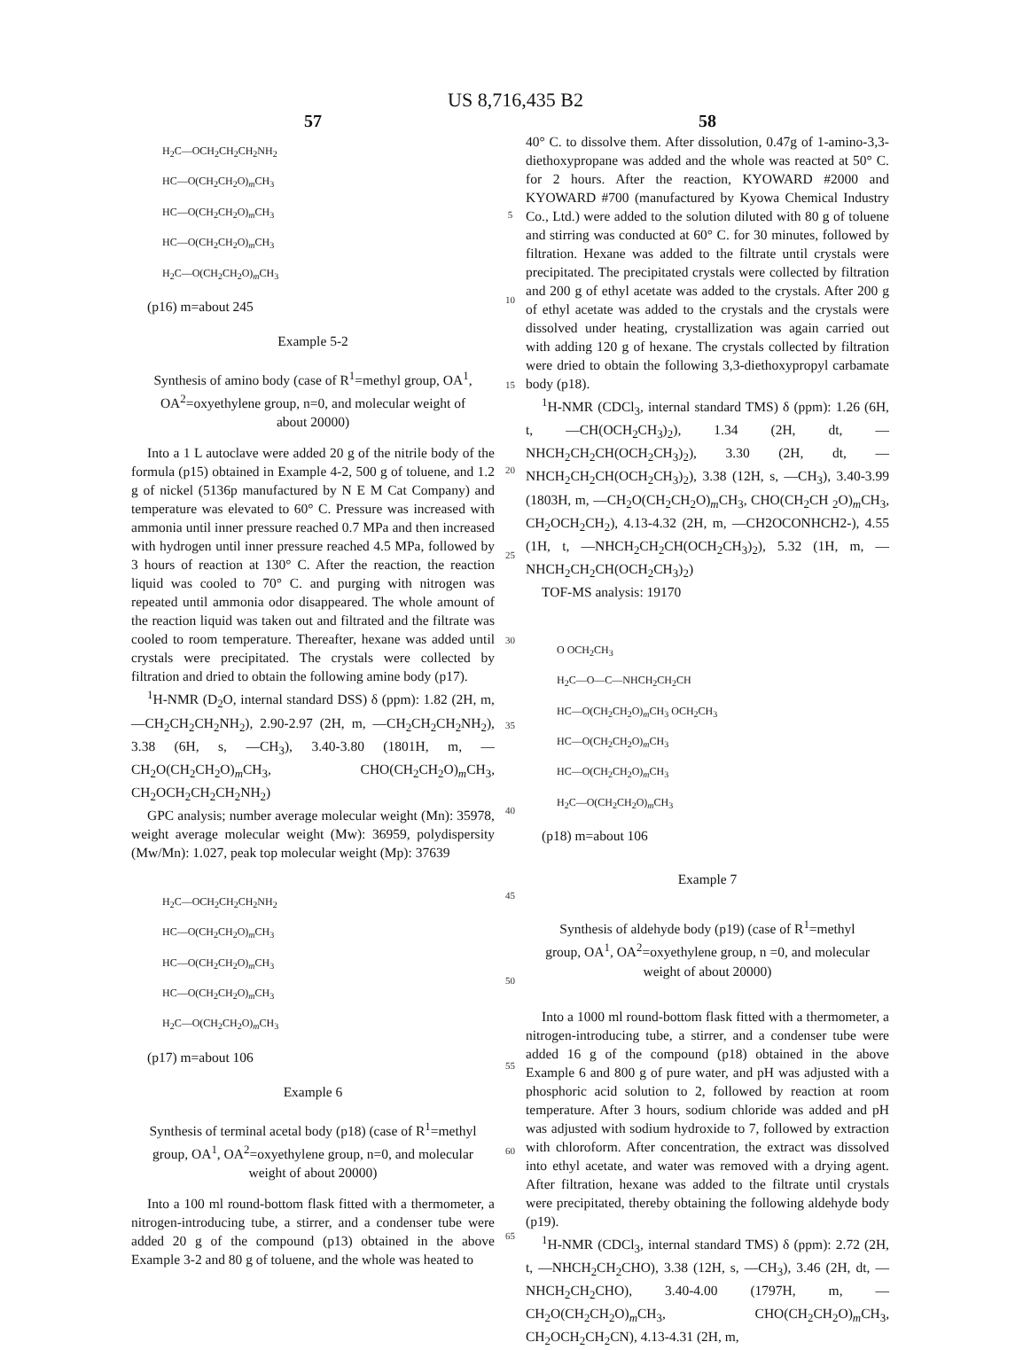US 8,716,435 B2
57
H<sub>2</sub>C—OCH<sub>2</sub>CH<sub>2</sub>CH<sub>2</sub>NH<sub>2</sub>
HC—O(CH<sub>2</sub>CH<sub>2</sub>O)<sub>m</sub>CH<sub>3</sub>
HC—O(CH<sub>2</sub>CH<sub>2</sub>O)<sub>m</sub>CH<sub>3</sub>
HC—O(CH<sub>2</sub>CH<sub>2</sub>O)<sub>m</sub>CH<sub>3</sub>
H<sub>2</sub>C—O(CH<sub>2</sub>CH<sub>2</sub>O)<sub>m</sub>CH<sub>3</sub>
(p16) m=about 245
Example 5-2
Synthesis of amino body (case of R<sup>1</sup>=methyl group, OA<sup>1</sup>, OA<sup>2</sup>=oxyethylene group, n=0, and molecular weight of about 20000)
Into a 1 L autoclave were added 20 g of the nitrile body of the formula (p15) obtained in Example 4-2, 500 g of toluene, and 1.2 g of nickel (5136p manufactured by N E M Cat Company) and temperature was elevated to 60° C. Pressure was increased with ammonia until inner pressure reached 0.7 MPa and then increased with hydrogen until inner pressure reached 4.5 MPa, followed by 3 hours of reaction at 130° C. After the reaction, the reaction liquid was cooled to 70° C. and purging with nitrogen was repeated until ammonia odor disappeared. The whole amount of the reaction liquid was taken out and filtrated and the filtrate was cooled to room temperature. Thereafter, hexane was added until crystals were precipitated. The crystals were collected by filtration and dried to obtain the following amine body (p17).
<sup>1</sup>H-NMR (D<sub>2</sub>O, internal standard DSS) δ (ppm): 1.82 (2H, m, —CH<sub>2</sub>CH<sub>2</sub>CH<sub>2</sub>NH<sub>2</sub>), 2.90-2.97 (2H, m, —CH<sub>2</sub>CH<sub>2</sub>CH<sub>2</sub>NH<sub>2</sub>), 3.38 (6H, s, —CH<sub>3</sub>), 3.40-3.80 (1801H, m, —CH<sub>2</sub>O(CH<sub>2</sub>CH<sub>2</sub>O)<sub>m</sub>CH<sub>3</sub>, CHO(CH<sub>2</sub>CH<sub>2</sub>O)<sub>m</sub>CH<sub>3</sub>, CH<sub>2</sub>OCH<sub>2</sub>CH<sub>2</sub>CH<sub>2</sub>NH<sub>2</sub>)
GPC analysis; number average molecular weight (Mn): 35978, weight average molecular weight (Mw): 36959, polydispersity (Mw/Mn): 1.027, peak top molecular weight (Mp): 37639
H<sub>2</sub>C—OCH<sub>2</sub>CH<sub>2</sub>CH<sub>2</sub>NH<sub>2</sub>
HC—O(CH<sub>2</sub>CH<sub>2</sub>O)<sub>m</sub>CH<sub>3</sub>
HC—O(CH<sub>2</sub>CH<sub>2</sub>O)<sub>m</sub>CH<sub>3</sub>
HC—O(CH<sub>2</sub>CH<sub>2</sub>O)<sub>m</sub>CH<sub>3</sub>
H<sub>2</sub>C—O(CH<sub>2</sub>CH<sub>2</sub>O)<sub>m</sub>CH<sub>3</sub>
(p17) m=about 106
Example 6
Synthesis of terminal acetal body (p18) (case of R<sup>1</sup>=methyl group, OA<sup>1</sup>, OA<sup>2</sup>=oxyethylene group, n=0, and molecular weight of about 20000)
Into a 100 ml round-bottom flask fitted with a thermometer, a nitrogen-introducing tube, a stirrer, and a condenser tube were added 20 g of the compound (p13) obtained in the above Example 3-2 and 80 g of toluene, and the whole was heated to
5
10
15
20
25
30
35
40
45
50
55
60
65
58
40° C. to dissolve them. After dissolution, 0.47g of 1-amino-3,3-diethoxypropane was added and the whole was reacted at 50° C. for 2 hours. After the reaction, KYOWARD #2000 and KYOWARD #700 (manufactured by Kyowa Chemical Industry Co., Ltd.) were added to the solution diluted with 80 g of toluene and stirring was conducted at 60° C. for 30 minutes, followed by filtration. Hexane was added to the filtrate until crystals were precipitated. The precipitated crystals were collected by filtration and 200 g of ethyl acetate was added to the crystals. After 200 g of ethyl acetate was added to the crystals and the crystals were dissolved under heating, crystallization was again carried out with adding 120 g of hexane. The crystals collected by filtration were dried to obtain the following 3,3-diethoxypropyl carbamate body (p18).
<sup>1</sup>H-NMR (CDCl<sub>3</sub>, internal standard TMS) δ (ppm): 1.26 (6H, t, —CH(OCH<sub>2</sub>CH<sub>3</sub>)<sub>2</sub>), 1.34 (2H, dt, —NHCH<sub>2</sub>CH<sub>2</sub>CH(OCH<sub>2</sub>CH<sub>3</sub>)<sub>2</sub>), 3.30 (2H, dt, —NHCH<sub>2</sub>CH<sub>2</sub>CH(OCH<sub>2</sub>CH<sub>3</sub>)<sub>2</sub>), 3.38 (12H, s, —CH<sub>3</sub>), 3.40-3.99 (1803H, m, —CH<sub>2</sub>O(CH<sub>2</sub>CH<sub>2</sub>O)<sub>m</sub>CH<sub>3</sub>, CHO(CH<sub>2</sub>CH <sub>2</sub>O)<sub>m</sub>CH<sub>3</sub>, CH<sub>2</sub>OCH<sub>2</sub>CH<sub>2</sub>), 4.13-4.32 (2H, m, —CH2OCONHCH2-), 4.55 (1H, t, —NHCH<sub>2</sub>CH<sub>2</sub>CH(OCH<sub>2</sub>CH<sub>3</sub>)<sub>2</sub>), 5.32 (1H, m, —NHCH<sub>2</sub>CH<sub>2</sub>CH(OCH<sub>2</sub>CH<sub>3</sub>)<sub>2</sub>)
TOF-MS analysis: 19170
O OCH<sub>2</sub>CH<sub>3</sub>
H<sub>2</sub>C—O—C—NHCH<sub>2</sub>CH<sub>2</sub>CH
HC—O(CH<sub>2</sub>CH<sub>2</sub>O)<sub>m</sub>CH<sub>3</sub> OCH<sub>2</sub>CH<sub>3</sub>
HC—O(CH<sub>2</sub>CH<sub>2</sub>O)<sub>m</sub>CH<sub>3</sub>
HC—O(CH<sub>2</sub>CH<sub>2</sub>O)<sub>m</sub>CH<sub>3</sub>
H<sub>2</sub>C—O(CH<sub>2</sub>CH<sub>2</sub>O)<sub>m</sub>CH<sub>3</sub>
(p18) m=about 106
Example 7
Synthesis of aldehyde body (p19) (case of R<sup>1</sup>=methyl group, OA<sup>1</sup>, OA<sup>2</sup>=oxyethylene group, n =0, and molecular weight of about 20000)
Into a 1000 ml round-bottom flask fitted with a thermometer, a nitrogen-introducing tube, a stirrer, and a condenser tube were added 16 g of the compound (p18) obtained in the above Example 6 and 800 g of pure water, and pH was adjusted with a phosphoric acid solution to 2, followed by reaction at room temperature. After 3 hours, sodium chloride was added and pH was adjusted with sodium hydroxide to 7, followed by extraction with chloroform. After concentration, the extract was dissolved into ethyl acetate, and water was removed with a drying agent. After filtration, hexane was added to the filtrate until crystals were precipitated, thereby obtaining the following aldehyde body (p19).
<sup>1</sup>H-NMR (CDCl<sub>3</sub>, internal standard TMS) δ (ppm): 2.72 (2H, t, —NHCH<sub>2</sub>CH<sub>2</sub>CHO), 3.38 (12H, s, —CH<sub>3</sub>), 3.46 (2H, dt, —NHCH<sub>2</sub>CH<sub>2</sub>CHO), 3.40-4.00 (1797H, m, —CH<sub>2</sub>O(CH<sub>2</sub>CH<sub>2</sub>O)<sub>m</sub>CH<sub>3</sub>, CHO(CH<sub>2</sub>CH<sub>2</sub>O)<sub>m</sub>CH<sub>3</sub>, CH<sub>2</sub>OCH<sub>2</sub>CH<sub>2</sub>CN), 4.13-4.31 (2H, m,